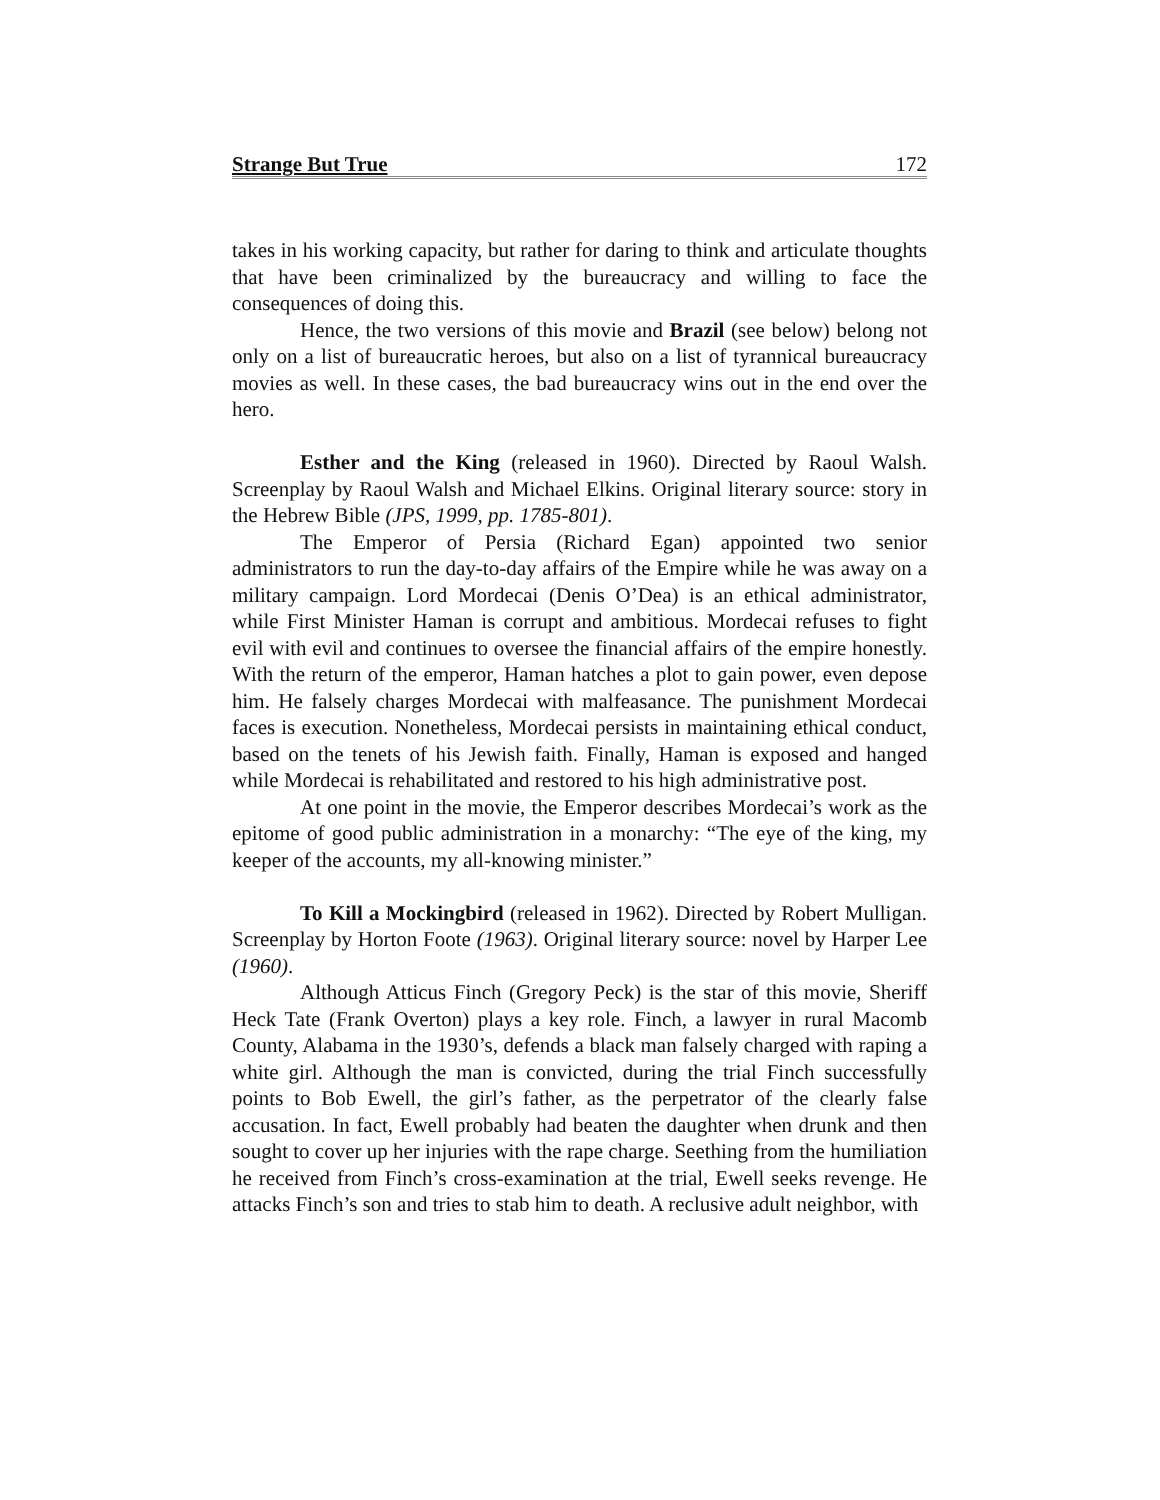Strange But True 172
takes in his working capacity, but rather for daring to think and articulate thoughts that have been criminalized by the bureaucracy and willing to face the consequences of doing this.
Hence, the two versions of this movie and Brazil (see below) belong not only on a list of bureaucratic heroes, but also on a list of tyrannical bureaucracy movies as well. In these cases, the bad bureaucracy wins out in the end over the hero.
Esther and the King (released in 1960). Directed by Raoul Walsh. Screenplay by Raoul Walsh and Michael Elkins. Original literary source: story in the Hebrew Bible (JPS, 1999, pp. 1785-801).
The Emperor of Persia (Richard Egan) appointed two senior administrators to run the day-to-day affairs of the Empire while he was away on a military campaign. Lord Mordecai (Denis O’Dea) is an ethical administrator, while First Minister Haman is corrupt and ambitious. Mordecai refuses to fight evil with evil and continues to oversee the financial affairs of the empire honestly. With the return of the emperor, Haman hatches a plot to gain power, even depose him. He falsely charges Mordecai with malfeasance. The punishment Mordecai faces is execution. Nonetheless, Mordecai persists in maintaining ethical conduct, based on the tenets of his Jewish faith. Finally, Haman is exposed and hanged while Mordecai is rehabilitated and restored to his high administrative post.
At one point in the movie, the Emperor describes Mordecai’s work as the epitome of good public administration in a monarchy: “The eye of the king, my keeper of the accounts, my all-knowing minister.”
To Kill a Mockingbird (released in 1962). Directed by Robert Mulligan. Screenplay by Horton Foote (1963). Original literary source: novel by Harper Lee (1960).
Although Atticus Finch (Gregory Peck) is the star of this movie, Sheriff Heck Tate (Frank Overton) plays a key role. Finch, a lawyer in rural Macomb County, Alabama in the 1930’s, defends a black man falsely charged with raping a white girl. Although the man is convicted, during the trial Finch successfully points to Bob Ewell, the girl’s father, as the perpetrator of the clearly false accusation. In fact, Ewell probably had beaten the daughter when drunk and then sought to cover up her injuries with the rape charge. Seething from the humiliation he received from Finch’s cross-examination at the trial, Ewell seeks revenge. He attacks Finch’s son and tries to stab him to death. A reclusive adult neighbor, with